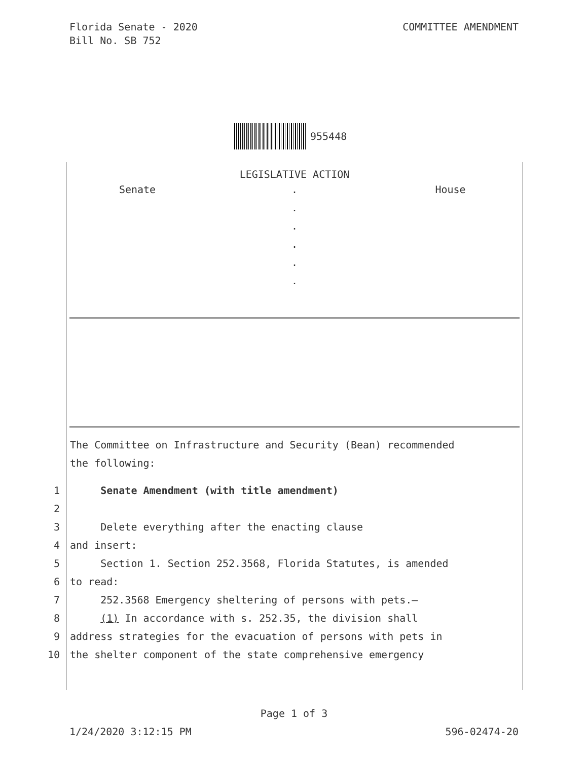Florida Senate - 2020
Bill No. SB 752
COMMITTEE AMENDMENT
955448
LEGISLATIVE ACTION
Senate .
.
.
.
.
.
House
The Committee on Infrastructure and Security (Bean) recommended
the following:
1 Senate Amendment (with title amendment)
2
3 Delete everything after the enacting clause
4 and insert:
5 Section 1. Section 252.3568, Florida Statutes, is amended
6 to read:
7 252.3568 Emergency sheltering of persons with pets.—
8 (1) In accordance with s. 252.35, the division shall
9 address strategies for the evacuation of persons with pets in
10 the shelter component of the state comprehensive emergency
Page 1 of 3
1/24/2020 3:12:15 PM 596-02474-20